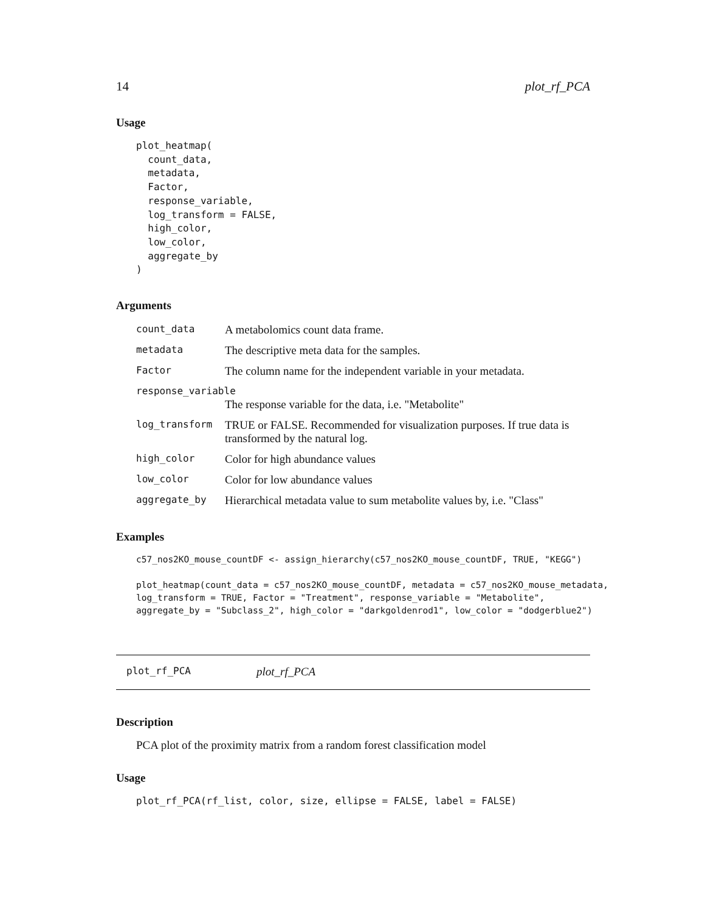14 plot_rf_PCA
Usage
plot_heatmap(
  count_data,
  metadata,
  Factor,
  response_variable,
  log_transform = FALSE,
  high_color,
  low_color,
  aggregate_by
)
Arguments
| count_data | A metabolomics count data frame. |
| metadata | The descriptive meta data for the samples. |
| Factor | The column name for the independent variable in your metadata. |
| response_variable | |
| | The response variable for the data, i.e. "Metabolite" |
| log_transform | TRUE or FALSE. Recommended for visualization purposes. If true data is transformed by the natural log. |
| high_color | Color for high abundance values |
| low_color | Color for low abundance values |
| aggregate_by | Hierarchical metadata value to sum metabolite values by, i.e. "Class" |
Examples
c57_nos2KO_mouse_countDF <- assign_hierarchy(c57_nos2KO_mouse_countDF, TRUE, "KEGG")

plot_heatmap(count_data = c57_nos2KO_mouse_countDF, metadata = c57_nos2KO_mouse_metadata,
log_transform = TRUE, Factor = "Treatment", response_variable = "Metabolite",
aggregate_by = "Subclass_2", high_color = "darkgoldenrod1", low_color = "dodgerblue2")
plot_rf_PCA plot_rf_PCA
Description
PCA plot of the proximity matrix from a random forest classification model
Usage
plot_rf_PCA(rf_list, color, size, ellipse = FALSE, label = FALSE)